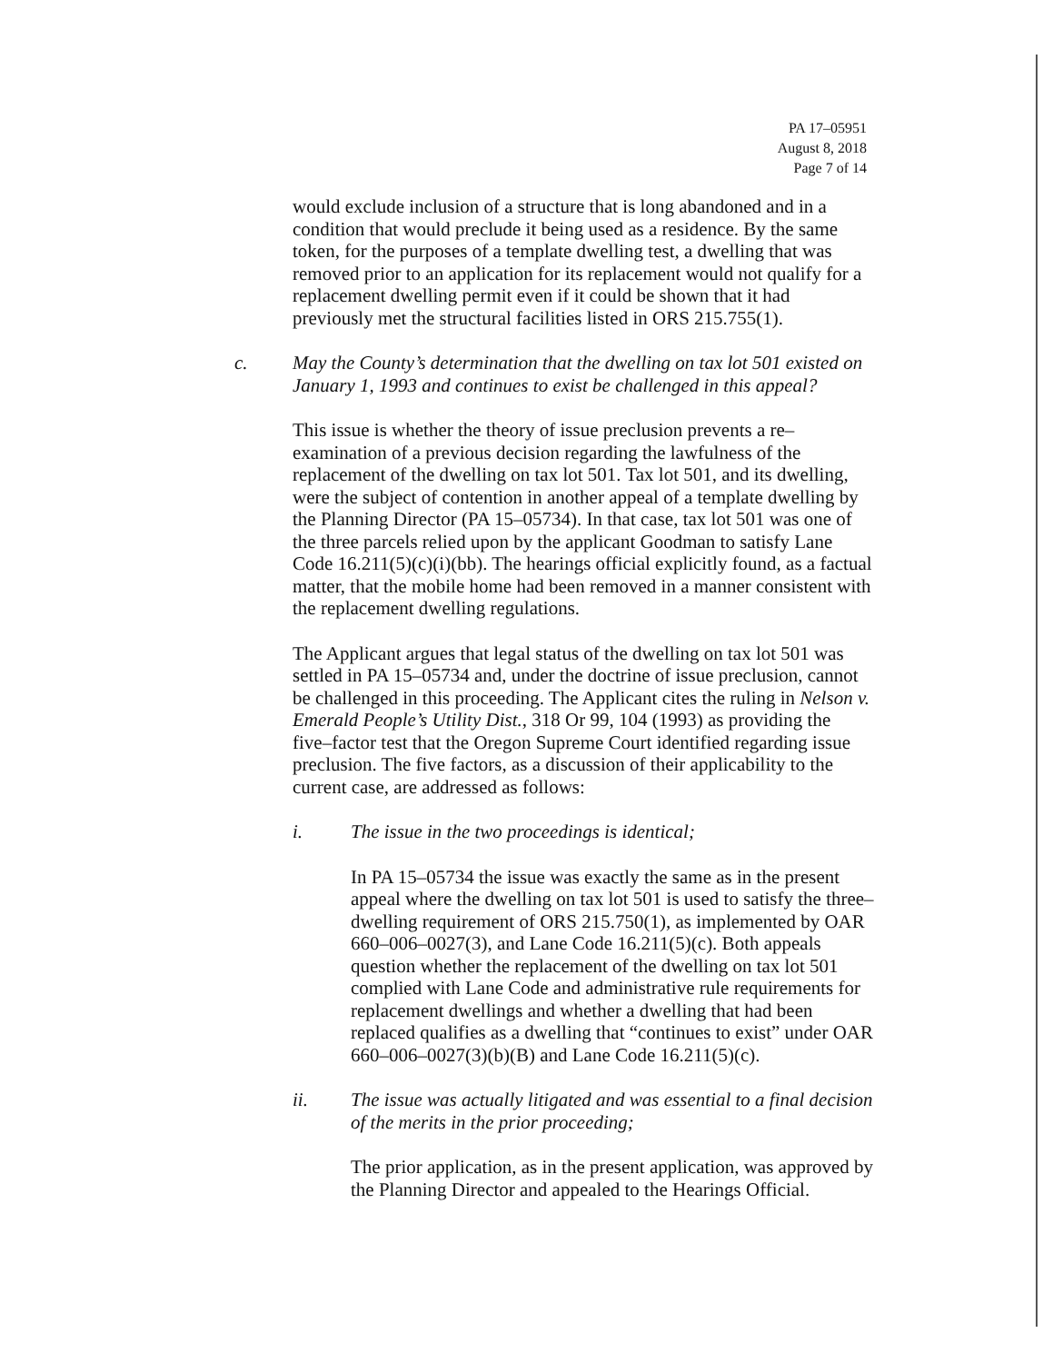PA 17–05951
August 8, 2018
Page 7 of 14
would exclude inclusion of a structure that is long abandoned and in a condition that would preclude it being used as a residence. By the same token, for the purposes of a template dwelling test, a dwelling that was removed prior to an application for its replacement would not qualify for a replacement dwelling permit even if it could be shown that it had previously met the structural facilities listed in ORS 215.755(1).
c. May the County’s determination that the dwelling on tax lot 501 existed on January 1, 1993 and continues to exist be challenged in this appeal?
This issue is whether the theory of issue preclusion prevents a re–examination of a previous decision regarding the lawfulness of the replacement of the dwelling on tax lot 501. Tax lot 501, and its dwelling, were the subject of contention in another appeal of a template dwelling by the Planning Director (PA 15–05734). In that case, tax lot 501 was one of the three parcels relied upon by the applicant Goodman to satisfy Lane Code 16.211(5)(c)(i)(bb). The hearings official explicitly found, as a factual matter, that the mobile home had been removed in a manner consistent with the replacement dwelling regulations.
The Applicant argues that legal status of the dwelling on tax lot 501 was settled in PA 15–05734 and, under the doctrine of issue preclusion, cannot be challenged in this proceeding. The Applicant cites the ruling in Nelson v. Emerald People’s Utility Dist., 318 Or 99, 104 (1993) as providing the five–factor test that the Oregon Supreme Court identified regarding issue preclusion. The five factors, as a discussion of their applicability to the current case, are addressed as follows:
i. The issue in the two proceedings is identical;
In PA 15–05734 the issue was exactly the same as in the present appeal where the dwelling on tax lot 501 is used to satisfy the three–dwelling requirement of ORS 215.750(1), as implemented by OAR 660–006–0027(3), and Lane Code 16.211(5)(c). Both appeals question whether the replacement of the dwelling on tax lot 501 complied with Lane Code and administrative rule requirements for replacement dwellings and whether a dwelling that had been replaced qualifies as a dwelling that “continues to exist” under OAR 660–006–0027(3)(b)(B) and Lane Code 16.211(5)(c).
ii. The issue was actually litigated and was essential to a final decision of the merits in the prior proceeding;
The prior application, as in the present application, was approved by the Planning Director and appealed to the Hearings Official.